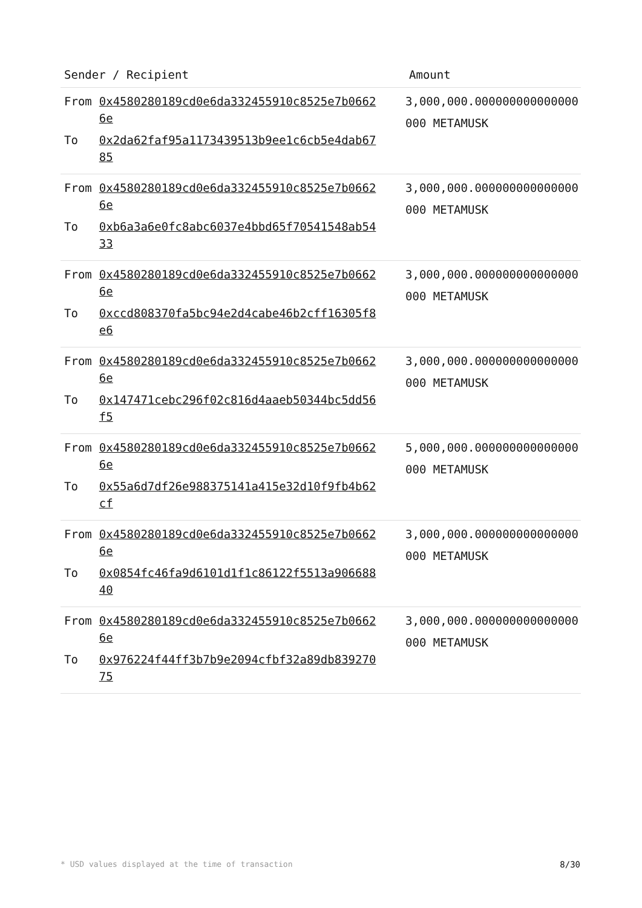| Sender / Recipient | Amount |
| --- | --- |
| / From / 0x4580280189cd0e6da332455910c8525e7b06626e / / To / 0x2da62faf95a1173439513b9ee1c6cb5e4dab6785 / | 3,000,000.000000000000000000 METAMUSK |
| / From / 0x4580280189cd0e6da332455910c8525e7b06626e / / To / 0xb6a3a6e0fc8abc6037e4bbd65f70541548ab5433 / | 3,000,000.000000000000000000 METAMUSK |
| / From / 0x4580280189cd0e6da332455910c8525e7b06626e / / To / 0xccd808370fa5bc94e2d4cabe46b2cff16305f8e6 / | 3,000,000.000000000000000000 METAMUSK |
| / From / 0x4580280189cd0e6da332455910c8525e7b06626e / / To / 0x147471cebc296f02c816d4aaeb50344bc5dd56f5 / | 3,000,000.000000000000000000 METAMUSK |
| / From / 0x4580280189cd0e6da332455910c8525e7b06626e / / To / 0x55a6d7df26e988375141a415e32d10f9fb4b62cf / | 5,000,000.000000000000000000 METAMUSK |
| / From / 0x4580280189cd0e6da332455910c8525e7b06626e / / To / 0x0854fc46fa9d6101d1f1c86122f5513a90668840 / | 3,000,000.000000000000000000 METAMUSK |
| / From / 0x4580280189cd0e6da332455910c8525e7b06626e / / To / 0x976224f44ff3b7b9e2094cfbf32a89db83927075 / | 3,000,000.000000000000000000 METAMUSK |
* USD values displayed at the time of transaction 8/30